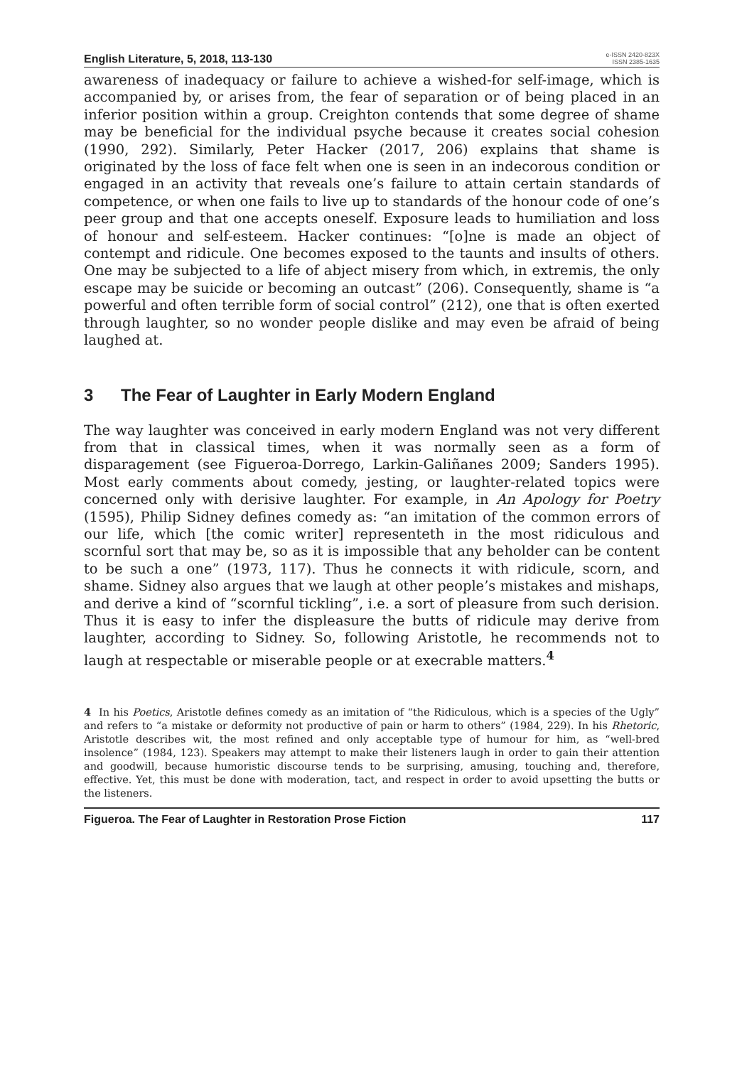English Literature, 5, 2018, 113-130
e-ISSN 2420-823X
ISSN 2385-1635
awareness of inadequacy or failure to achieve a wished-for self-image, which is accompanied by, or arises from, the fear of separation or of being placed in an inferior position within a group. Creighton contends that some degree of shame may be beneficial for the individual psyche because it creates social cohesion (1990, 292). Similarly, Peter Hacker (2017, 206) explains that shame is originated by the loss of face felt when one is seen in an indecorous condition or engaged in an activity that reveals one’s failure to attain certain standards of competence, or when one fails to live up to standards of the honour code of one’s peer group and that one accepts oneself. Exposure leads to humiliation and loss of honour and self-esteem. Hacker continues: “[o]ne is made an object of contempt and ridicule. One becomes exposed to the taunts and insults of others. One may be subjected to a life of abject misery from which, in extremis, the only escape may be suicide or becoming an outcast” (206). Consequently, shame is “a powerful and often terrible form of social control” (212), one that is often exerted through laughter, so no wonder people dislike and may even be afraid of being laughed at.
3 The Fear of Laughter in Early Modern England
The way laughter was conceived in early modern England was not very different from that in classical times, when it was normally seen as a form of disparagement (see Figueroa-Dorrego, Larkin-Galiñanes 2009; Sanders 1995). Most early comments about comedy, jesting, or laughter-related topics were concerned only with derisive laughter. For example, in An Apology for Poetry (1595), Philip Sidney defines comedy as: “an imitation of the common errors of our life, which [the comic writer] representeth in the most ridiculous and scornful sort that may be, so as it is impossible that any beholder can be content to be such a one” (1973, 117). Thus he connects it with ridicule, scorn, and shame. Sidney also argues that we laugh at other people’s mistakes and mishaps, and derive a kind of “scornful tickling”, i.e. a sort of pleasure from such derision. Thus it is easy to infer the displeasure the butts of ridicule may derive from laughter, according to Sidney. So, following Aristotle, he recommends not to laugh at respectable or miserable people or at execrable matters.<sup>4</sup>
4 In his Poetics, Aristotle defines comedy as an imitation of “the Ridiculous, which is a species of the Ugly” and refers to “a mistake or deformity not productive of pain or harm to others” (1984, 229). In his Rhetoric, Aristotle describes wit, the most refined and only acceptable type of humour for him, as “well-bred insolence” (1984, 123). Speakers may attempt to make their listeners laugh in order to gain their attention and goodwill, because humoristic discourse tends to be surprising, amusing, touching and, therefore, effective. Yet, this must be done with moderation, tact, and respect in order to avoid upsetting the butts or the listeners.
Figueroa. The Fear of Laughter in Restoration Prose Fiction 117